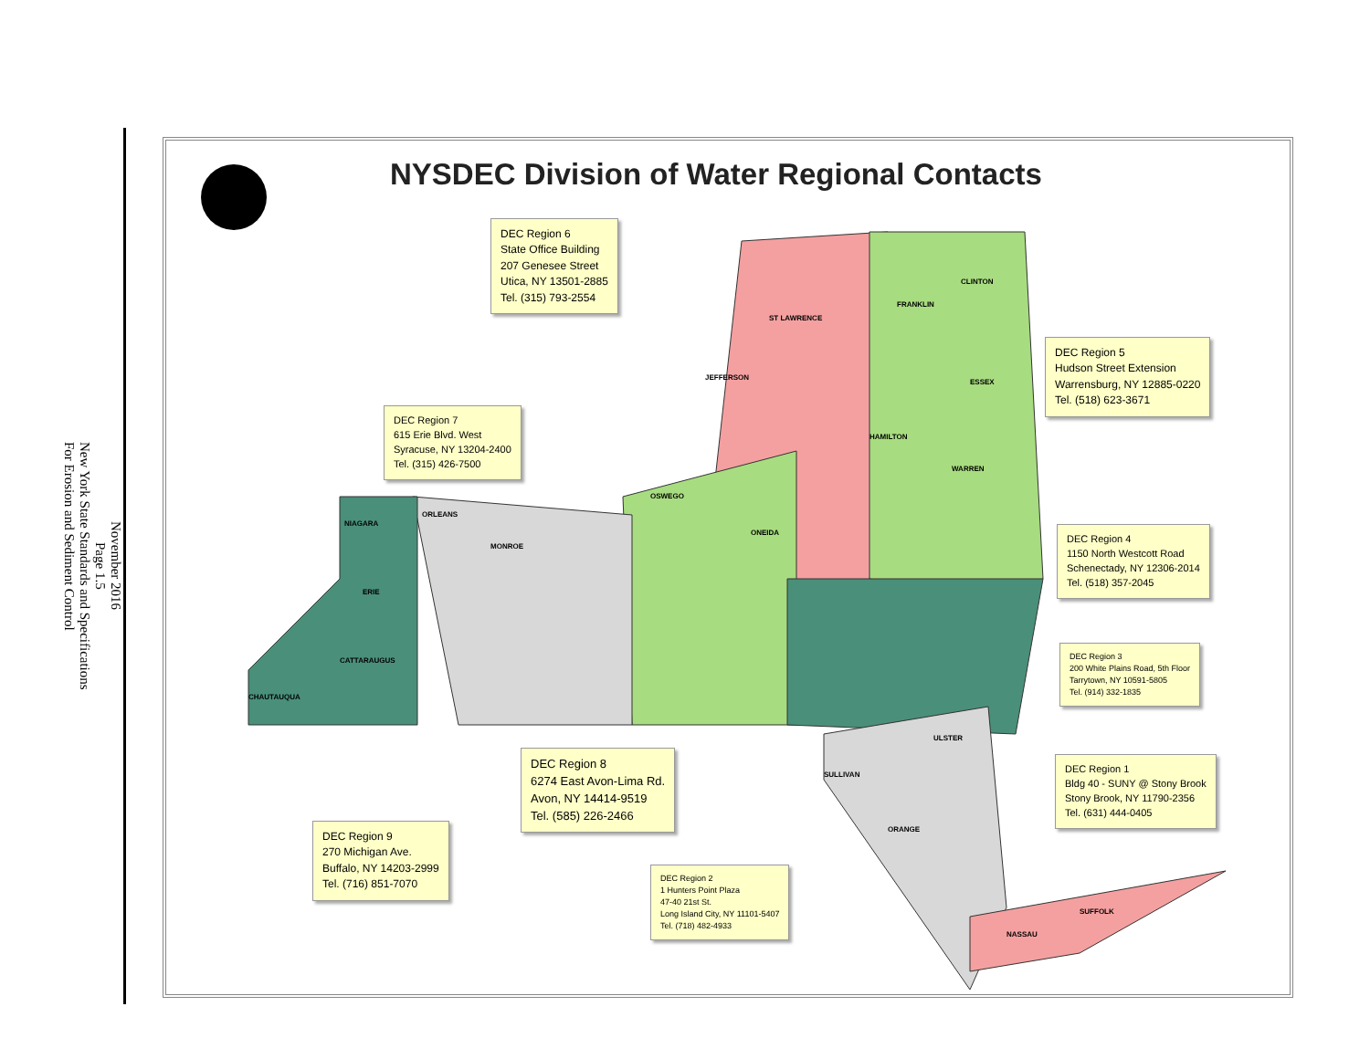November 2016
Page 1.5
New York State Standards and Specifications
For Erosion and Sediment Control
NYSDEC Division of Water Regional Contacts
ST LAWRENCE
JEFFERSON
FRANKLIN
CLINTON
ESSEX
HAMILTON
WARREN
ONEIDA
OSWEGO
ORLEANS
MONROE
NIAGARA
ERIE
CATTARAUGUS
CHAUTAUQUA
ULSTER
SULLIVAN
ORANGE
SUFFOLK
NASSAU
DEC Region 6
State Office Building
207 Genesee Street
Utica, NY 13501-2885
Tel. (315) 793-2554
DEC Region 7
615 Erie Blvd. West
Syracuse, NY 13204-2400
Tel. (315) 426-7500
DEC Region 5
Hudson Street Extension
Warrensburg, NY 12885-0220
Tel. (518) 623-3671
DEC Region 4
1150 North Westcott Road
Schenectady, NY 12306-2014
Tel. (518) 357-2045
DEC Region 3
200 White Plains Road, 5th Floor
Tarrytown, NY 10591-5805
Tel. (914) 332-1835
DEC Region 1
Bldg 40 - SUNY @ Stony Brook
Stony Brook, NY 11790-2356
Tel. (631) 444-0405
DEC Region 8
6274 East Avon-Lima Rd.
Avon, NY 14414-9519
Tel. (585) 226-2466
DEC Region 9
270 Michigan Ave.
Buffalo, NY 14203-2999
Tel. (716) 851-7070
DEC Region 2
1 Hunters Point Plaza
47-40 21st St.
Long Island City, NY 11101-5407
Tel. (718) 482-4933